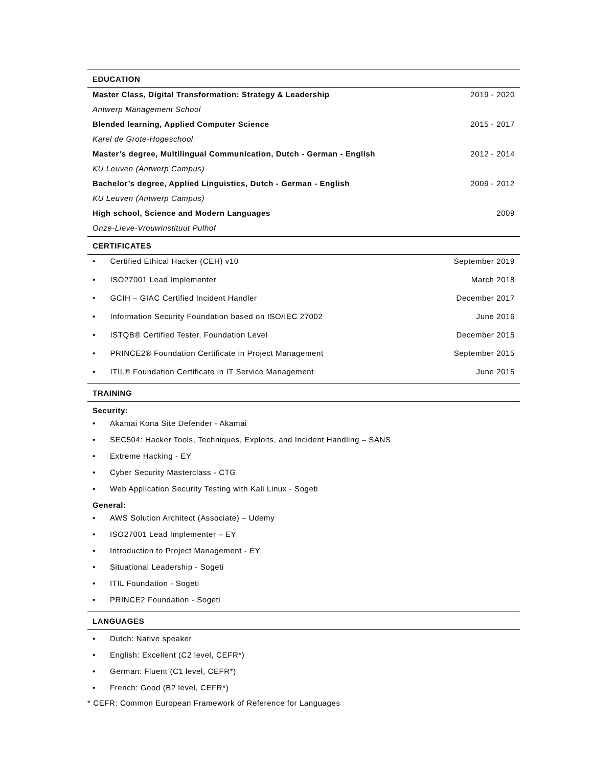EDUCATION
| Master Class, Digital Transformation: Strategy & Leadership | 2019 - 2020 |
| Antwerp Management School | |
| Blended learning, Applied Computer Science | 2015 - 2017 |
| Karel de Grote-Hogeschool | |
| Master’s degree, Multilingual Communication, Dutch - German - English | 2012 - 2014 |
| KU Leuven (Antwerp Campus) | |
| Bachelor’s degree, Applied Linguistics, Dutch - German - English | 2009 - 2012 |
| KU Leuven (Antwerp Campus) | |
| High school, Science and Modern Languages | 2009 |
| Onze-Lieve-Vrouwinstituut Pulhof | |
CERTIFICATES
| • Certified Ethical Hacker (CEH) v10 | September 2019 |
| • ISO27001 Lead Implementer | March 2018 |
| • GCIH – GIAC Certified Incident Handler | December 2017 |
| • Information Security Foundation based on ISO/IEC 27002 | June 2016 |
| • ISTQB® Certified Tester, Foundation Level | December 2015 |
| • PRINCE2® Foundation Certificate in Project Management | September 2015 |
| • ITIL® Foundation Certificate in IT Service Management | June 2015 |
TRAINING
Security:
• Akamai Kona Site Defender - Akamai
• SEC504: Hacker Tools, Techniques, Exploits, and Incident Handling – SANS
• Extreme Hacking - EY
• Cyber Security Masterclass - CTG
• Web Application Security Testing with Kali Linux - Sogeti
General:
• AWS Solution Architect (Associate) – Udemy
• ISO27001 Lead Implementer – EY
• Introduction to Project Management - EY
• Situational Leadership - Sogeti
• ITIL Foundation - Sogeti
• PRINCE2 Foundation - Sogeti
LANGUAGES
• Dutch: Native speaker
• English: Excellent (C2 level, CEFR*)
• German: Fluent (C1 level, CEFR*)
• French: Good (B2 level, CEFR*)
* CEFR: Common European Framework of Reference for Languages